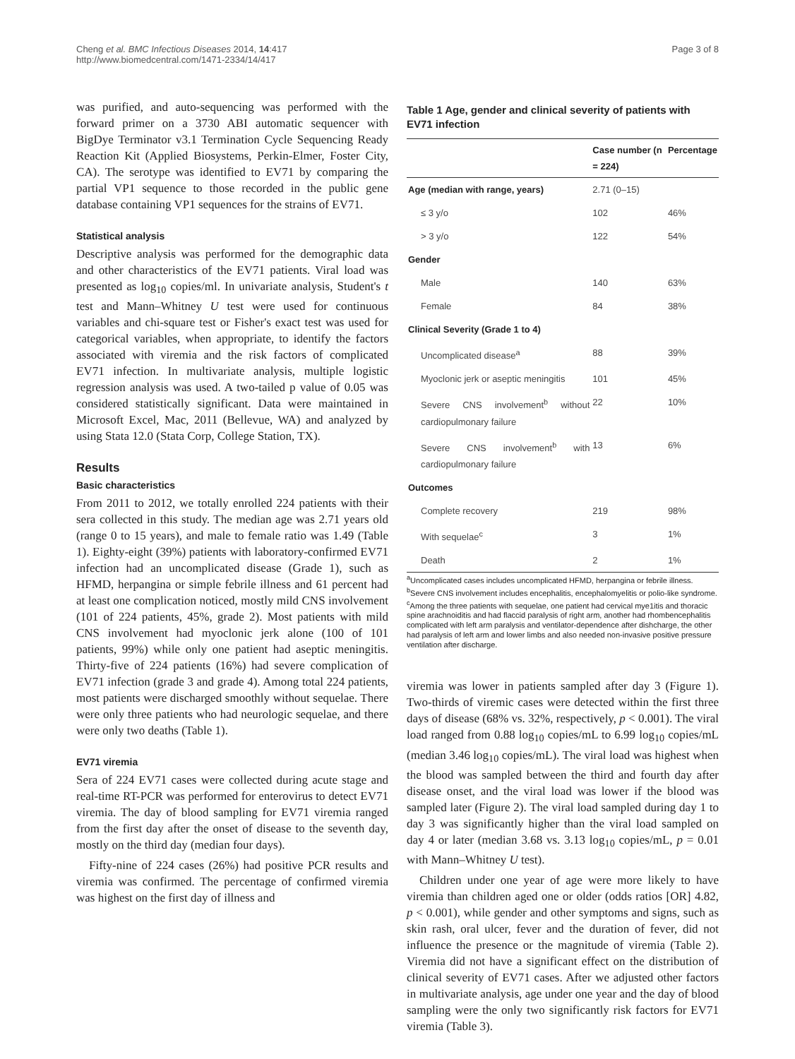Cheng et al. BMC Infectious Diseases 2014, 14:417
http://www.biomedcentral.com/1471-2334/14/417
Page 3 of 8
was purified, and auto-sequencing was performed with the forward primer on a 3730 ABI automatic sequencer with BigDye Terminator v3.1 Termination Cycle Sequencing Ready Reaction Kit (Applied Biosystems, Perkin-Elmer, Foster City, CA). The serotype was identified to EV71 by comparing the partial VP1 sequence to those recorded in the public gene database containing VP1 sequences for the strains of EV71.
Statistical analysis
Descriptive analysis was performed for the demographic data and other characteristics of the EV71 patients. Viral load was presented as log<sub>10</sub> copies/ml. In univariate analysis, Student's t test and Mann–Whitney U test were used for continuous variables and chi-square test or Fisher's exact test was used for categorical variables, when appropriate, to identify the factors associated with viremia and the risk factors of complicated EV71 infection. In multivariate analysis, multiple logistic regression analysis was used. A two-tailed p value of 0.05 was considered statistically significant. Data were maintained in Microsoft Excel, Mac, 2011 (Bellevue, WA) and analyzed by using Stata 12.0 (Stata Corp, College Station, TX).
Results
Basic characteristics
From 2011 to 2012, we totally enrolled 224 patients with their sera collected in this study. The median age was 2.71 years old (range 0 to 15 years), and male to female ratio was 1.49 (Table 1). Eighty-eight (39%) patients with laboratory-confirmed EV71 infection had an uncomplicated disease (Grade 1), such as HFMD, herpangina or simple febrile illness and 61 percent had at least one complication noticed, mostly mild CNS involvement (101 of 224 patients, 45%, grade 2). Most patients with mild CNS involvement had myoclonic jerk alone (100 of 101 patients, 99%) while only one patient had aseptic meningitis. Thirty-five of 224 patients (16%) had severe complication of EV71 infection (grade 3 and grade 4). Among total 224 patients, most patients were discharged smoothly without sequelae. There were only three patients who had neurologic sequelae, and there were only two deaths (Table 1).
EV71 viremia
Sera of 224 EV71 cases were collected during acute stage and real-time RT-PCR was performed for enterovirus to detect EV71 viremia. The day of blood sampling for EV71 viremia ranged from the first day after the onset of disease to the seventh day, mostly on the third day (median four days).
Fifty-nine of 224 cases (26%) had positive PCR results and viremia was confirmed. The percentage of confirmed viremia was highest on the first day of illness and
Table 1 Age, gender and clinical severity of patients with EV71 infection
| | Case number (n = 224) | Percentage |
| --- | --- | --- |
| Age (median with range, years) | 2.71 (0–15) | |
| ≤ 3 y/o | 102 | 46% |
| > 3 y/o | 122 | 54% |
| Gender | | |
| Male | 140 | 63% |
| Female | 84 | 38% |
| Clinical Severity (Grade 1 to 4) | | |
| Uncomplicated disease<sup>a</sup> | 88 | 39% |
| Myoclonic jerk or aseptic meningitis | 101 | 45% |
| Severe CNS involvement<sup>b</sup> without cardiopulmonary failure | 22 | 10% |
| Severe CNS involvement<sup>b</sup> with cardiopulmonary failure | 13 | 6% |
| Outcomes | | |
| Complete recovery | 219 | 98% |
| With sequelae<sup>c</sup> | 3 | 1% |
| Death | 2 | 1% |
<sup>a</sup> Uncomplicated cases includes uncomplicated HFMD, herpangina or febrile illness.
<sup>b</sup> Severe CNS involvement includes encephalitis, encephalomyelitis or polio-like syndrome.
<sup>c</sup> Among the three patients with sequelae, one patient had cervical mye1itis and thoracic spine arachnoiditis and had flaccid paralysis of right arm, another had rhombencephalitis complicated with left arm paralysis and ventilator-dependence after dishcharge, the other had paralysis of left arm and lower limbs and also needed non-invasive positive pressure ventilation after discharge.
viremia was lower in patients sampled after day 3 (Figure 1). Two-thirds of viremic cases were detected within the first three days of disease (68% vs. 32%, respectively, p < 0.001). The viral load ranged from 0.88 log<sub>10</sub> copies/mL to 6.99 log<sub>10</sub> copies/mL (median 3.46 log<sub>10</sub> copies/mL). The viral load was highest when the blood was sampled between the third and fourth day after disease onset, and the viral load was lower if the blood was sampled later (Figure 2). The viral load sampled during day 1 to day 3 was significantly higher than the viral load sampled on day 4 or later (median 3.68 vs. 3.13 log<sub>10</sub> copies/mL, p = 0.01 with Mann–Whitney U test).
Children under one year of age were more likely to have viremia than children aged one or older (odds ratios [OR] 4.82, p < 0.001), while gender and other symptoms and signs, such as skin rash, oral ulcer, fever and the duration of fever, did not influence the presence or the magnitude of viremia (Table 2). Viremia did not have a significant effect on the distribution of clinical severity of EV71 cases. After we adjusted other factors in multivariate analysis, age under one year and the day of blood sampling were the only two significantly risk factors for EV71 viremia (Table 3).